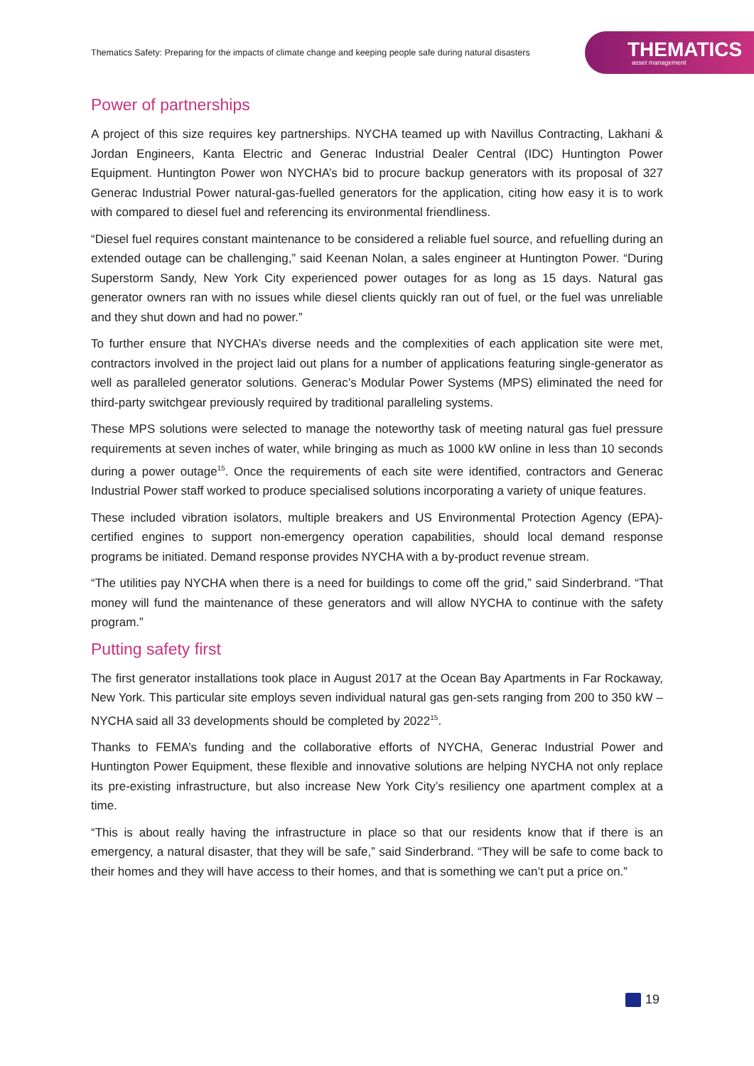Thematics Safety: Preparing for the impacts of climate change and keeping people safe during natural disasters
THEMATICS
asset management
Power of partnerships
A project of this size requires key partnerships. NYCHA teamed up with Navillus Contracting, Lakhani & Jordan Engineers, Kanta Electric and Generac Industrial Dealer Central (IDC) Huntington Power Equipment. Huntington Power won NYCHA’s bid to procure backup generators with its proposal of 327 Generac Industrial Power natural-gas-fuelled generators for the application, citing how easy it is to work with compared to diesel fuel and referencing its environmental friendliness.
“Diesel fuel requires constant maintenance to be considered a reliable fuel source, and refuelling during an extended outage can be challenging,” said Keenan Nolan, a sales engineer at Huntington Power. “During Superstorm Sandy, New York City experienced power outages for as long as 15 days. Natural gas generator owners ran with no issues while diesel clients quickly ran out of fuel, or the fuel was unreliable and they shut down and had no power.”
To further ensure that NYCHA’s diverse needs and the complexities of each application site were met, contractors involved in the project laid out plans for a number of applications featuring single-generator as well as paralleled generator solutions. Generac’s Modular Power Systems (MPS) eliminated the need for third-party switchgear previously required by traditional paralleling systems.
These MPS solutions were selected to manage the noteworthy task of meeting natural gas fuel pressure requirements at seven inches of water, while bringing as much as 1000 kW online in less than 10 seconds during a power outage<sup>15</sup>. Once the requirements of each site were identified, contractors and Generac Industrial Power staff worked to produce specialised solutions incorporating a variety of unique features.
These included vibration isolators, multiple breakers and US Environmental Protection Agency (EPA)-certified engines to support non-emergency operation capabilities, should local demand response programs be initiated. Demand response provides NYCHA with a by-product revenue stream.
“The utilities pay NYCHA when there is a need for buildings to come off the grid,” said Sinderbrand. “That money will fund the maintenance of these generators and will allow NYCHA to continue with the safety program.”
Putting safety first
The first generator installations took place in August 2017 at the Ocean Bay Apartments in Far Rockaway, New York. This particular site employs seven individual natural gas gen-sets ranging from 200 to 350 kW – NYCHA said all 33 developments should be completed by 2022<sup>15</sup>.
Thanks to FEMA’s funding and the collaborative efforts of NYCHA, Generac Industrial Power and Huntington Power Equipment, these flexible and innovative solutions are helping NYCHA not only replace its pre-existing infrastructure, but also increase New York City’s resiliency one apartment complex at a time.
“This is about really having the infrastructure in place so that our residents know that if there is an emergency, a natural disaster, that they will be safe,” said Sinderbrand. “They will be safe to come back to their homes and they will have access to their homes, and that is something we can’t put a price on.”
19